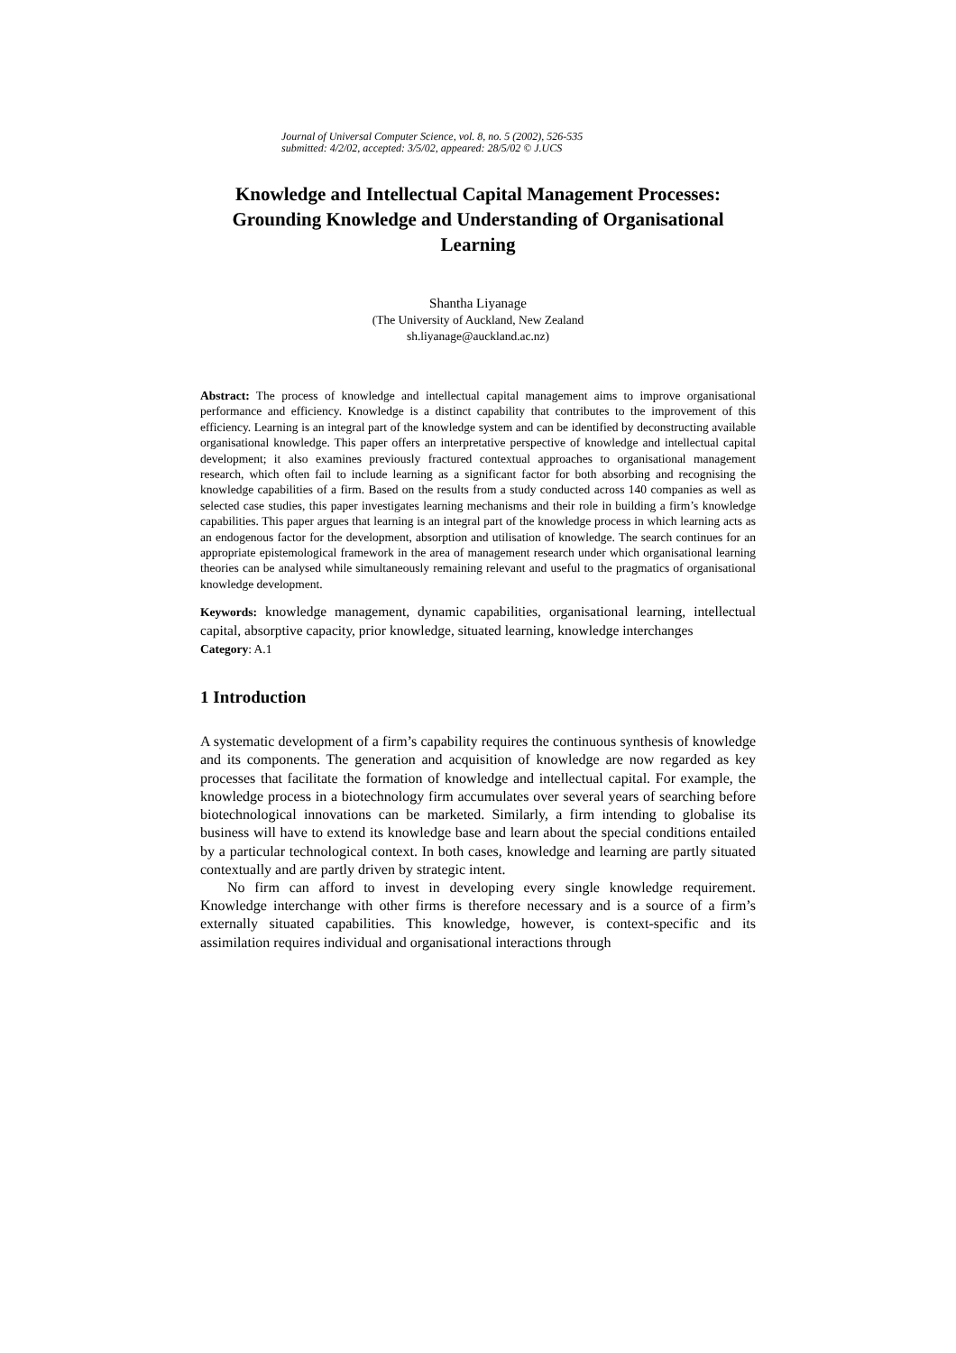Journal of Universal Computer Science, vol. 8, no. 5 (2002), 526-535
submitted: 4/2/02, accepted: 3/5/02, appeared: 28/5/02 © J.UCS
Knowledge and Intellectual Capital Management Processes: Grounding Knowledge and Understanding of Organisational Learning
Shantha Liyanage
(The University of Auckland, New Zealand
sh.liyanage@auckland.ac.nz)
Abstract: The process of knowledge and intellectual capital management aims to improve organisational performance and efficiency. Knowledge is a distinct capability that contributes to the improvement of this efficiency. Learning is an integral part of the knowledge system and can be identified by deconstructing available organisational knowledge. This paper offers an interpretative perspective of knowledge and intellectual capital development; it also examines previously fractured contextual approaches to organisational management research, which often fail to include learning as a significant factor for both absorbing and recognising the knowledge capabilities of a firm. Based on the results from a study conducted across 140 companies as well as selected case studies, this paper investigates learning mechanisms and their role in building a firm’s knowledge capabilities. This paper argues that learning is an integral part of the knowledge process in which learning acts as an endogenous factor for the development, absorption and utilisation of knowledge. The search continues for an appropriate epistemological framework in the area of management research under which organisational learning theories can be analysed while simultaneously remaining relevant and useful to the pragmatics of organisational knowledge development.
Keywords: knowledge management, dynamic capabilities, organisational learning, intellectual capital, absorptive capacity, prior knowledge, situated learning, knowledge interchanges
Category: A.1
1 Introduction
A systematic development of a firm’s capability requires the continuous synthesis of knowledge and its components. The generation and acquisition of knowledge are now regarded as key processes that facilitate the formation of knowledge and intellectual capital. For example, the knowledge process in a biotechnology firm accumulates over several years of searching before biotechnological innovations can be marketed. Similarly, a firm intending to globalise its business will have to extend its knowledge base and learn about the special conditions entailed by a particular technological context. In both cases, knowledge and learning are partly situated contextually and are partly driven by strategic intent.
No firm can afford to invest in developing every single knowledge requirement. Knowledge interchange with other firms is therefore necessary and is a source of a firm’s externally situated capabilities. This knowledge, however, is context-specific and its assimilation requires individual and organisational interactions through